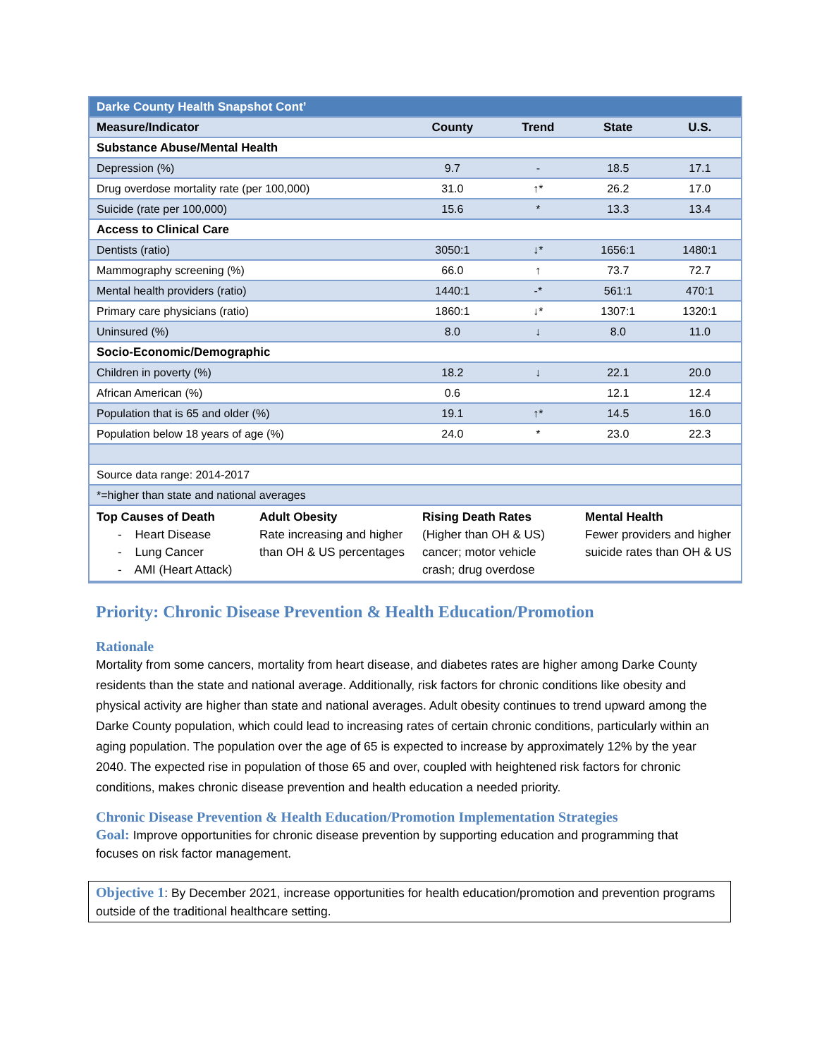| Darke County Health Snapshot Cont’ | | | | |
| Measure/Indicator | County | Trend | State | U.S. |
| Substance Abuse/Mental Health | | | | |
| Depression (%) | 9.7 | - | 18.5 | 17.1 |
| Drug overdose mortality rate (per 100,000) | 31.0 | ↑* | 26.2 | 17.0 |
| Suicide (rate per 100,000) | 15.6 | * | 13.3 | 13.4 |
| Access to Clinical Care | | | | |
| Dentists (ratio) | 3050:1 | ↓* | 1656:1 | 1480:1 |
| Mammography screening (%) | 66.0 | ↑ | 73.7 | 72.7 |
| Mental health providers (ratio) | 1440:1 | -* | 561:1 | 470:1 |
| Primary care physicians (ratio) | 1860:1 | ↓* | 1307:1 | 1320:1 |
| Uninsured (%) | 8.0 | ↓ | 8.0 | 11.0 |
| Socio-Economic/Demographic | | | | |
| Children in poverty (%) | 18.2 | ↓ | 22.1 | 20.0 |
| African American (%) | 0.6 | | 12.1 | 12.4 |
| Population that is 65 and older (%) | 19.1 | ↑* | 14.5 | 16.0 |
| Population below 18 years of age (%) | 24.0 | * | 23.0 | 22.3 |
| Source data range: 2014-2017 | | | | |
| *=higher than state and national averages | | | | |
| / Top Causes of Death - Heart Disease - Lung Cancer - AMI (Heart Attack) / Adult Obesity Rate increasing and higher than OH & US percentages / Rising Death Rates (Higher than OH & US) cancer; motor vehicle crash; drug overdose / Mental Health Fewer providers and higher suicide rates than OH & US / | | | | |
Priority: Chronic Disease Prevention & Health Education/Promotion
Rationale
Mortality from some cancers, mortality from heart disease, and diabetes rates are higher among Darke County residents than the state and national average. Additionally, risk factors for chronic conditions like obesity and physical activity are higher than state and national averages. Adult obesity continues to trend upward among the Darke County population, which could lead to increasing rates of certain chronic conditions, particularly within an aging population. The population over the age of 65 is expected to increase by approximately 12% by the year 2040. The expected rise in population of those 65 and over, coupled with heightened risk factors for chronic conditions, makes chronic disease prevention and health education a needed priority.
Chronic Disease Prevention & Health Education/Promotion Implementation Strategies
Goal: Improve opportunities for chronic disease prevention by supporting education and programming that focuses on risk factor management.
Objective 1: By December 2021, increase opportunities for health education/promotion and prevention programs outside of the traditional healthcare setting.